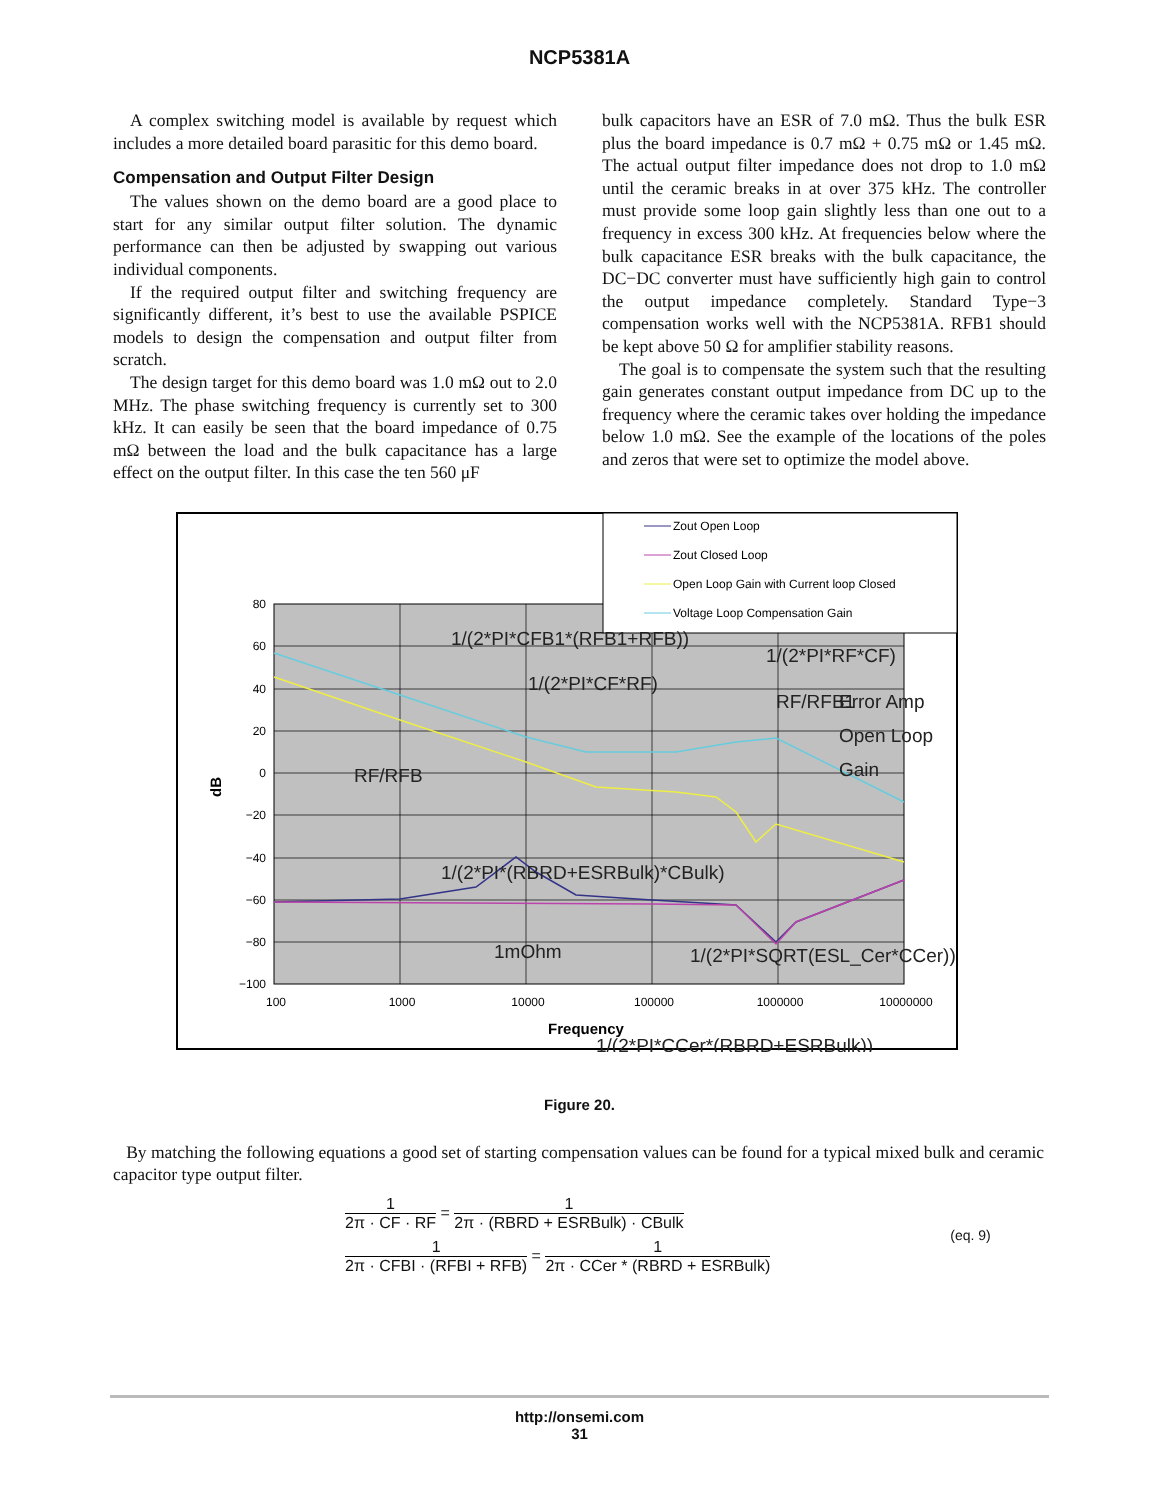NCP5381A
A complex switching model is available by request which includes a more detailed board parasitic for this demo board.
Compensation and Output Filter Design
The values shown on the demo board are a good place to start for any similar output filter solution. The dynamic performance can then be adjusted by swapping out various individual components.
If the required output filter and switching frequency are significantly different, it’s best to use the available PSPICE models to design the compensation and output filter from scratch.
The design target for this demo board was 1.0 mΩ out to 2.0 MHz. The phase switching frequency is currently set to 300 kHz. It can easily be seen that the board impedance of 0.75 mΩ between the load and the bulk capacitance has a large effect on the output filter. In this case the ten 560 μF
bulk capacitors have an ESR of 7.0 mΩ. Thus the bulk ESR plus the board impedance is 0.7 mΩ + 0.75 mΩ or 1.45 mΩ. The actual output filter impedance does not drop to 1.0 mΩ until the ceramic breaks in at over 375 kHz. The controller must provide some loop gain slightly less than one out to a frequency in excess 300 kHz. At frequencies below where the bulk capacitance ESR breaks with the bulk capacitance, the DC−DC converter must have sufficiently high gain to control the output impedance completely. Standard Type−3 compensation works well with the NCP5381A. RFB1 should be kept above 50 Ω for amplifier stability reasons.
The goal is to compensate the system such that the resulting gain generates constant output impedance from DC up to the frequency where the ceramic takes over holding the impedance below 1.0 mΩ. See the example of the locations of the poles and zeros that were set to optimize the model above.
Zout Open Loop
Zout Closed Loop
Open Loop Gain with Current loop Closed
Voltage Loop Compensation Gain
80
60
40
20
0
−20
−40
−60
−80
−100
100
1000
10000
100000
1000000
10000000
Frequency
dB
1/(2*PI*CFB1*(RFB1+RFB))
1/(2*PI*CF*RF)
1/(2*PI*RF*CF)
RF/RFB1
Error Amp
Open Loop
Gain
RF/RFB
1/(2*PI*(RBRD+ESRBulk)*CBulk)
1/(2*PI*SQRT(ESL_Cer*CCer))
1mOhm
1/(2*PI*CCer*(RBRD+ESRBulk))
Figure 20.
By matching the following equations a good set of starting compensation values can be found for a typical mixed bulk and ceramic capacitor type output filter.
1 2π · CF · RF = 1 2π · (RBRD + ESRBulk) · CBulk
1 2π · CFBI · (RFBI + RFB) = 1 2π · CCer * (RBRD + ESRBulk)
(eq. 9)
http://onsemi.com
31